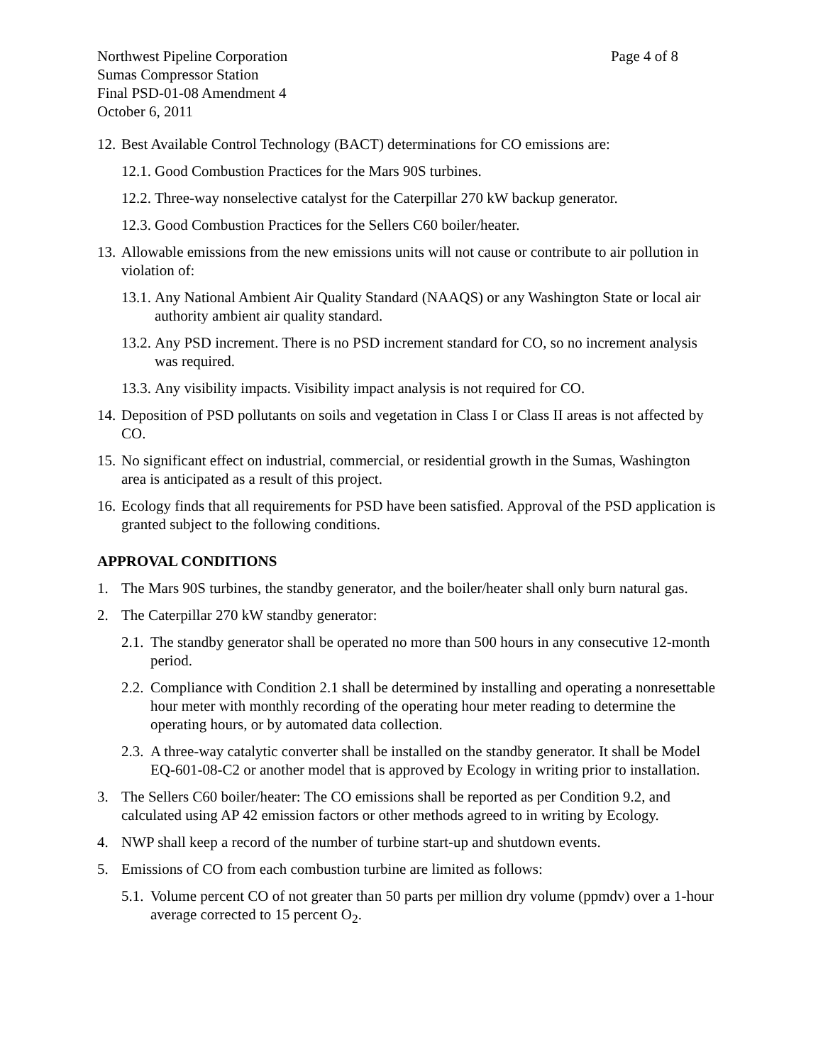Northwest Pipeline Corporation
Sumas Compressor Station
Final PSD-01-08 Amendment 4
October 6, 2011
Page 4 of 8
12. Best Available Control Technology (BACT) determinations for CO emissions are:
12.1. Good Combustion Practices for the Mars 90S turbines.
12.2. Three-way nonselective catalyst for the Caterpillar 270 kW backup generator.
12.3. Good Combustion Practices for the Sellers C60 boiler/heater.
13. Allowable emissions from the new emissions units will not cause or contribute to air pollution in violation of:
13.1. Any National Ambient Air Quality Standard (NAAQS) or any Washington State or local air authority ambient air quality standard.
13.2. Any PSD increment. There is no PSD increment standard for CO, so no increment analysis was required.
13.3. Any visibility impacts. Visibility impact analysis is not required for CO.
14. Deposition of PSD pollutants on soils and vegetation in Class I or Class II areas is not affected by CO.
15. No significant effect on industrial, commercial, or residential growth in the Sumas, Washington area is anticipated as a result of this project.
16. Ecology finds that all requirements for PSD have been satisfied. Approval of the PSD application is granted subject to the following conditions.
APPROVAL CONDITIONS
1. The Mars 90S turbines, the standby generator, and the boiler/heater shall only burn natural gas.
2. The Caterpillar 270 kW standby generator:
2.1. The standby generator shall be operated no more than 500 hours in any consecutive 12-month period.
2.2. Compliance with Condition 2.1 shall be determined by installing and operating a nonresettable hour meter with monthly recording of the operating hour meter reading to determine the operating hours, or by automated data collection.
2.3. A three-way catalytic converter shall be installed on the standby generator. It shall be Model EQ-601-08-C2 or another model that is approved by Ecology in writing prior to installation.
3. The Sellers C60 boiler/heater: The CO emissions shall be reported as per Condition 9.2, and calculated using AP 42 emission factors or other methods agreed to in writing by Ecology.
4. NWP shall keep a record of the number of turbine start-up and shutdown events.
5. Emissions of CO from each combustion turbine are limited as follows:
5.1. Volume percent CO of not greater than 50 parts per million dry volume (ppmdv) over a 1-hour average corrected to 15 percent O<sub>2</sub>.